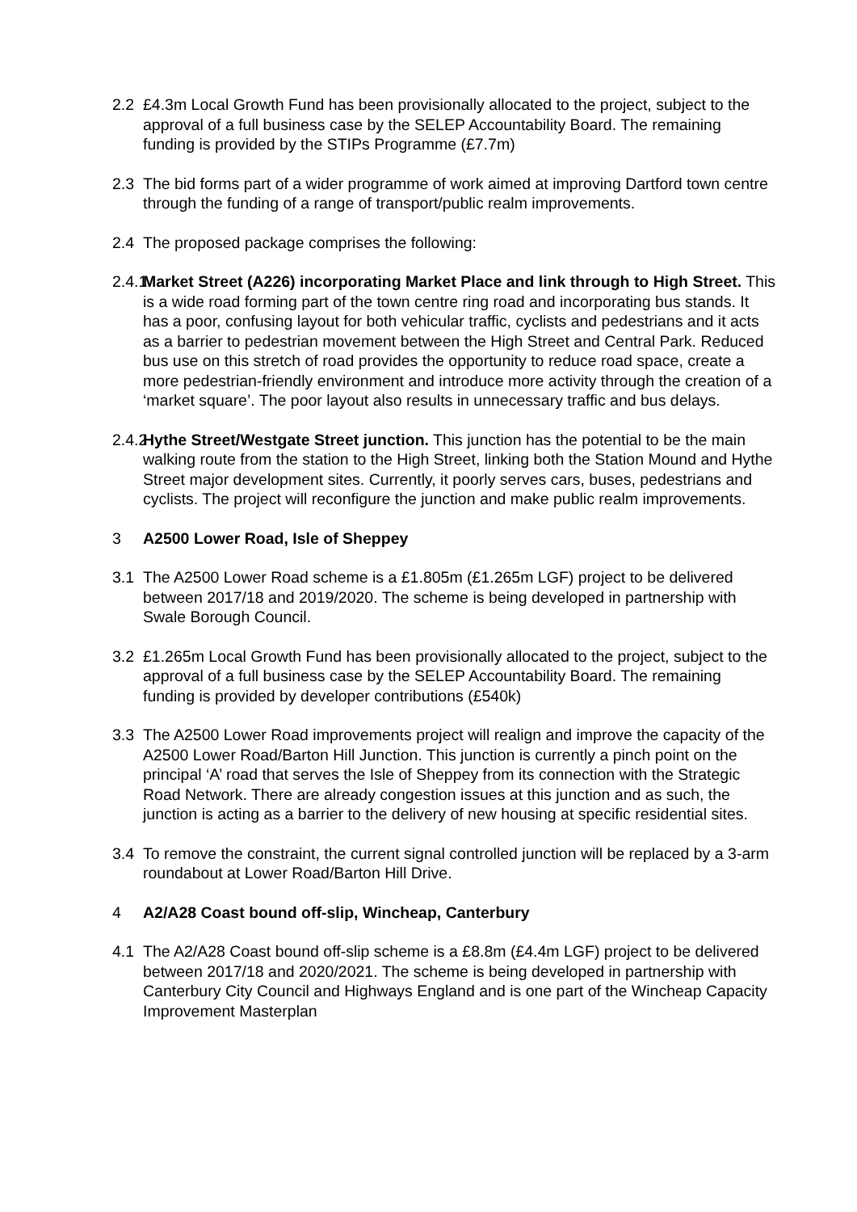2.2 £4.3m Local Growth Fund has been provisionally allocated to the project, subject to the approval of a full business case by the SELEP Accountability Board. The remaining funding is provided by the STIPs Programme (£7.7m)
2.3 The bid forms part of a wider programme of work aimed at improving Dartford town centre through the funding of a range of transport/public realm improvements.
2.4 The proposed package comprises the following:
2.4.1
Market Street (A226) incorporating Market Place and link through to High Street. This is a wide road forming part of the town centre ring road and incorporating bus stands. It has a poor, confusing layout for both vehicular traffic, cyclists and pedestrians and it acts as a barrier to pedestrian movement between the High Street and Central Park. Reduced bus use on this stretch of road provides the opportunity to reduce road space, create a more pedestrian-friendly environment and introduce more activity through the creation of a ‘market square’. The poor layout also results in unnecessary traffic and bus delays.
2.4.2
Hythe Street/Westgate Street junction. This junction has the potential to be the main walking route from the station to the High Street, linking both the Station Mound and Hythe Street major development sites. Currently, it poorly serves cars, buses, pedestrians and cyclists. The project will reconfigure the junction and make public realm improvements.
3 A2500 Lower Road, Isle of Sheppey
3.1 The A2500 Lower Road scheme is a £1.805m (£1.265m LGF) project to be delivered between 2017/18 and 2019/2020. The scheme is being developed in partnership with Swale Borough Council.
3.2 £1.265m Local Growth Fund has been provisionally allocated to the project, subject to the approval of a full business case by the SELEP Accountability Board. The remaining funding is provided by developer contributions (£540k)
3.3 The A2500 Lower Road improvements project will realign and improve the capacity of the A2500 Lower Road/Barton Hill Junction. This junction is currently a pinch point on the principal ‘A’ road that serves the Isle of Sheppey from its connection with the Strategic Road Network. There are already congestion issues at this junction and as such, the junction is acting as a barrier to the delivery of new housing at specific residential sites.
3.4 To remove the constraint, the current signal controlled junction will be replaced by a 3-arm roundabout at Lower Road/Barton Hill Drive.
4 A2/A28 Coast bound off-slip, Wincheap, Canterbury
4.1 The A2/A28 Coast bound off-slip scheme is a £8.8m (£4.4m LGF) project to be delivered between 2017/18 and 2020/2021. The scheme is being developed in partnership with Canterbury City Council and Highways England and is one part of the Wincheap Capacity Improvement Masterplan